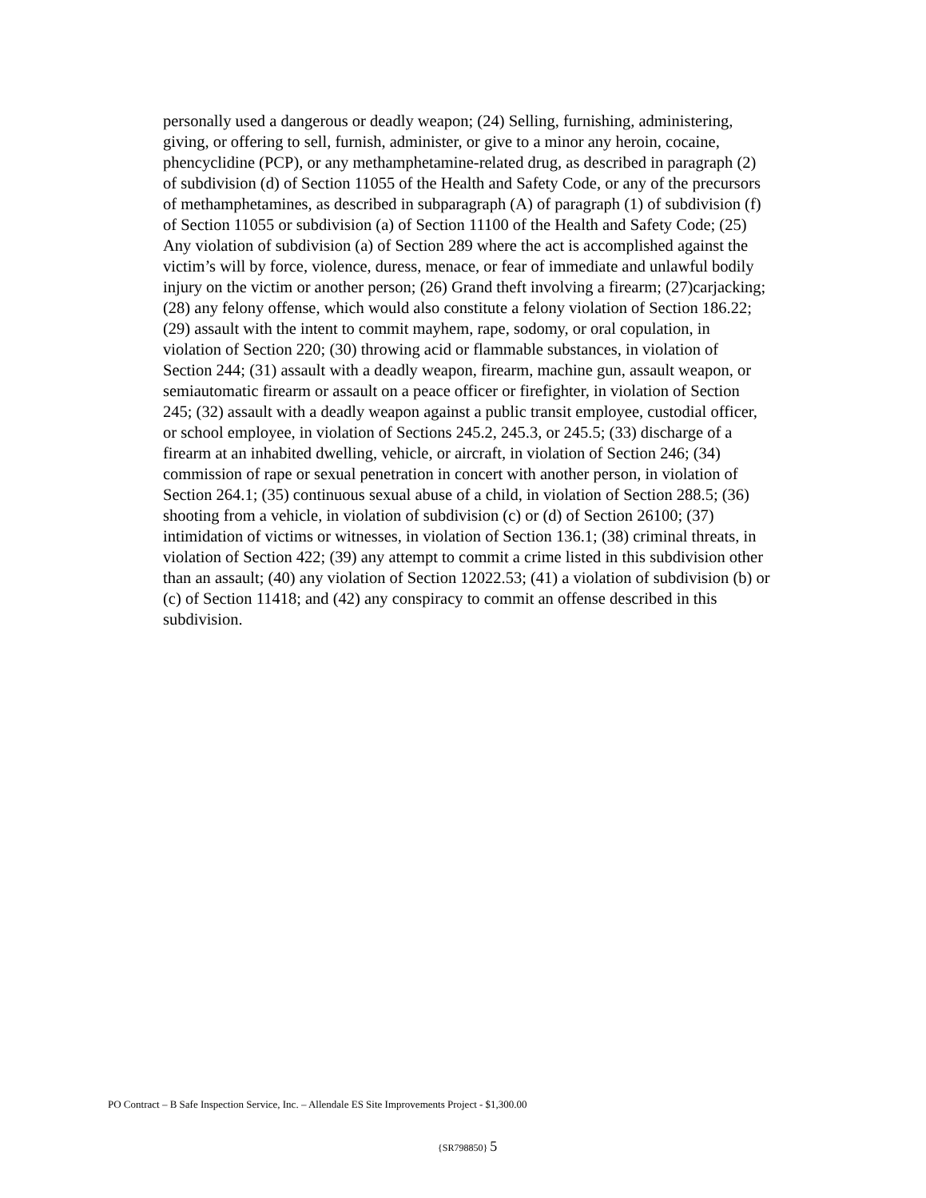personally used a dangerous or deadly weapon; (24) Selling, furnishing, administering, giving, or offering to sell, furnish, administer, or give to a minor any heroin, cocaine, phencyclidine (PCP), or any methamphetamine-related drug, as described in paragraph (2) of subdivision (d) of Section 11055 of the Health and Safety Code, or any of the precursors of methamphetamines, as described in subparagraph (A) of paragraph (1) of subdivision (f) of Section 11055 or subdivision (a) of Section 11100 of the Health and Safety Code; (25) Any violation of subdivision (a) of Section 289 where the act is accomplished against the victim’s will by force, violence, duress, menace, or fear of immediate and unlawful bodily injury on the victim or another person; (26) Grand theft involving a firearm; (27)carjacking; (28) any felony offense, which would also constitute a felony violation of Section 186.22; (29) assault with the intent to commit mayhem, rape, sodomy, or oral copulation, in violation of Section 220; (30) throwing acid or flammable substances, in violation of Section 244; (31) assault with a deadly weapon, firearm, machine gun, assault weapon, or semiautomatic firearm or assault on a peace officer or firefighter, in violation of Section 245; (32) assault with a deadly weapon against a public transit employee, custodial officer, or school employee, in violation of Sections 245.2, 245.3, or 245.5; (33) discharge of a firearm at an inhabited dwelling, vehicle, or aircraft, in violation of Section 246; (34) commission of rape or sexual penetration in concert with another person, in violation of Section 264.1; (35) continuous sexual abuse of a child, in violation of Section 288.5; (36) shooting from a vehicle, in violation of subdivision (c) or (d) of Section 26100; (37) intimidation of victims or witnesses, in violation of Section 136.1; (38) criminal threats, in violation of Section 422; (39) any attempt to commit a crime listed in this subdivision other than an assault; (40) any violation of Section 12022.53; (41) a violation of subdivision (b) or (c) of Section 11418; and (42) any conspiracy to commit an offense described in this subdivision.
PO Contract – B Safe Inspection Service, Inc. – Allendale ES Site Improvements Project - $1,300.00
{SR798850} 5